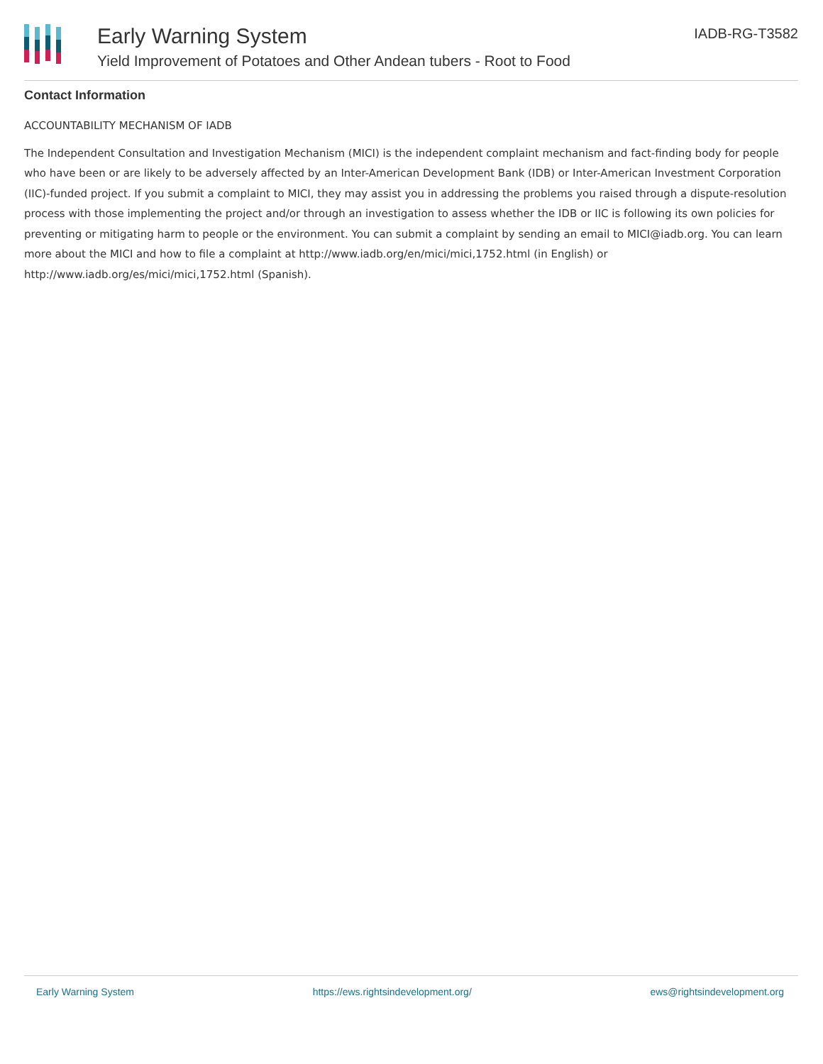Early Warning System
Yield Improvement of Potatoes and Other Andean tubers - Root to Food
IADB-RG-T3582
Contact Information
ACCOUNTABILITY MECHANISM OF IADB
The Independent Consultation and Investigation Mechanism (MICI) is the independent complaint mechanism and fact-finding body for people who have been or are likely to be adversely affected by an Inter-American Development Bank (IDB) or Inter-American Investment Corporation (IIC)-funded project. If you submit a complaint to MICI, they may assist you in addressing the problems you raised through a dispute-resolution process with those implementing the project and/or through an investigation to assess whether the IDB or IIC is following its own policies for preventing or mitigating harm to people or the environment. You can submit a complaint by sending an email to MICI@iadb.org. You can learn more about the MICI and how to file a complaint at http://www.iadb.org/en/mici/mici,1752.html (in English) or http://www.iadb.org/es/mici/mici,1752.html (Spanish).
Early Warning System https://ews.rightsindevelopment.org/ ews@rightsindevelopment.org